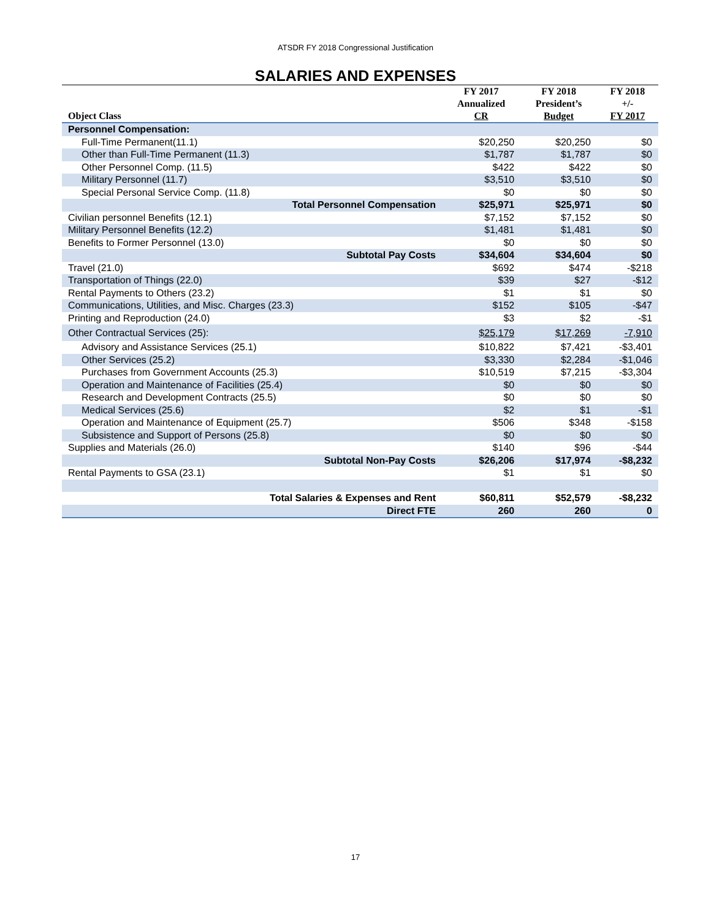ATSDR FY 2018 Congressional Justification
SALARIES AND EXPENSES
| Object Class | FY 2017 Annualized CR | FY 2018 President’s Budget | FY 2018 +/- FY 2017 |
| --- | --- | --- | --- |
| Personnel Compensation: | | | |
| Full-Time Permanent(11.1) | $20,250 | $20,250 | $0 |
| Other than Full-Time Permanent (11.3) | $1,787 | $1,787 | $0 |
| Other Personnel Comp. (11.5) | $422 | $422 | $0 |
| Military Personnel (11.7) | $3,510 | $3,510 | $0 |
| Special Personal Service Comp. (11.8) | $0 | $0 | $0 |
| Total Personnel Compensation | $25,971 | $25,971 | $0 |
| Civilian personnel Benefits (12.1) | $7,152 | $7,152 | $0 |
| Military Personnel Benefits (12.2) | $1,481 | $1,481 | $0 |
| Benefits to Former Personnel (13.0) | $0 | $0 | $0 |
| Subtotal Pay Costs | $34,604 | $34,604 | $0 |
| Travel (21.0) | $692 | $474 | -$218 |
| Transportation of Things (22.0) | $39 | $27 | -$12 |
| Rental Payments to Others (23.2) | $1 | $1 | $0 |
| Communications, Utilities, and Misc. Charges (23.3) | $152 | $105 | -$47 |
| Printing and Reproduction (24.0) | $3 | $2 | -$1 |
| Other Contractual Services (25): | $25,179 | $17,269 | -7,910 |
| Advisory and Assistance Services (25.1) | $10,822 | $7,421 | -$3,401 |
| Other Services (25.2) | $3,330 | $2,284 | -$1,046 |
| Purchases from Government Accounts (25.3) | $10,519 | $7,215 | -$3,304 |
| Operation and Maintenance of Facilities (25.4) | $0 | $0 | $0 |
| Research and Development Contracts (25.5) | $0 | $0 | $0 |
| Medical Services (25.6) | $2 | $1 | -$1 |
| Operation and Maintenance of Equipment (25.7) | $506 | $348 | -$158 |
| Subsistence and Support of Persons (25.8) | $0 | $0 | $0 |
| Supplies and Materials (26.0) | $140 | $96 | -$44 |
| Subtotal Non-Pay Costs | $26,206 | $17,974 | -$8,232 |
| Rental Payments to GSA (23.1) | $1 | $1 | $0 |
| Total Salaries & Expenses and Rent | $60,811 | $52,579 | -$8,232 |
| Direct FTE | 260 | 260 | 0 |
17